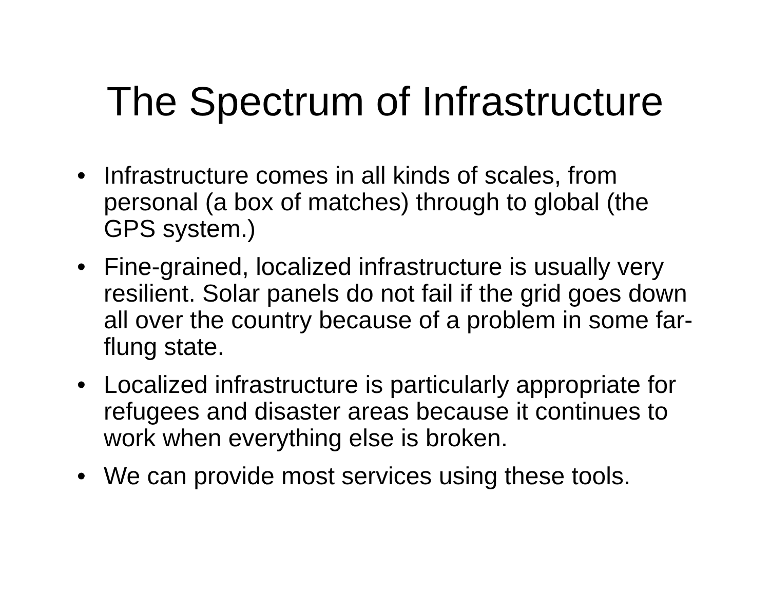The Spectrum of Infrastructure
• Infrastructure comes in all kinds of scales, from personal (a box of matches) through to global (the GPS system.)
• Fine-grained, localized infrastructure is usually very resilient. Solar panels do not fail if the grid goes down all over the country because of a problem in some far-flung state.
• Localized infrastructure is particularly appropriate for refugees and disaster areas because it continues to work when everything else is broken.
• We can provide most services using these tools.